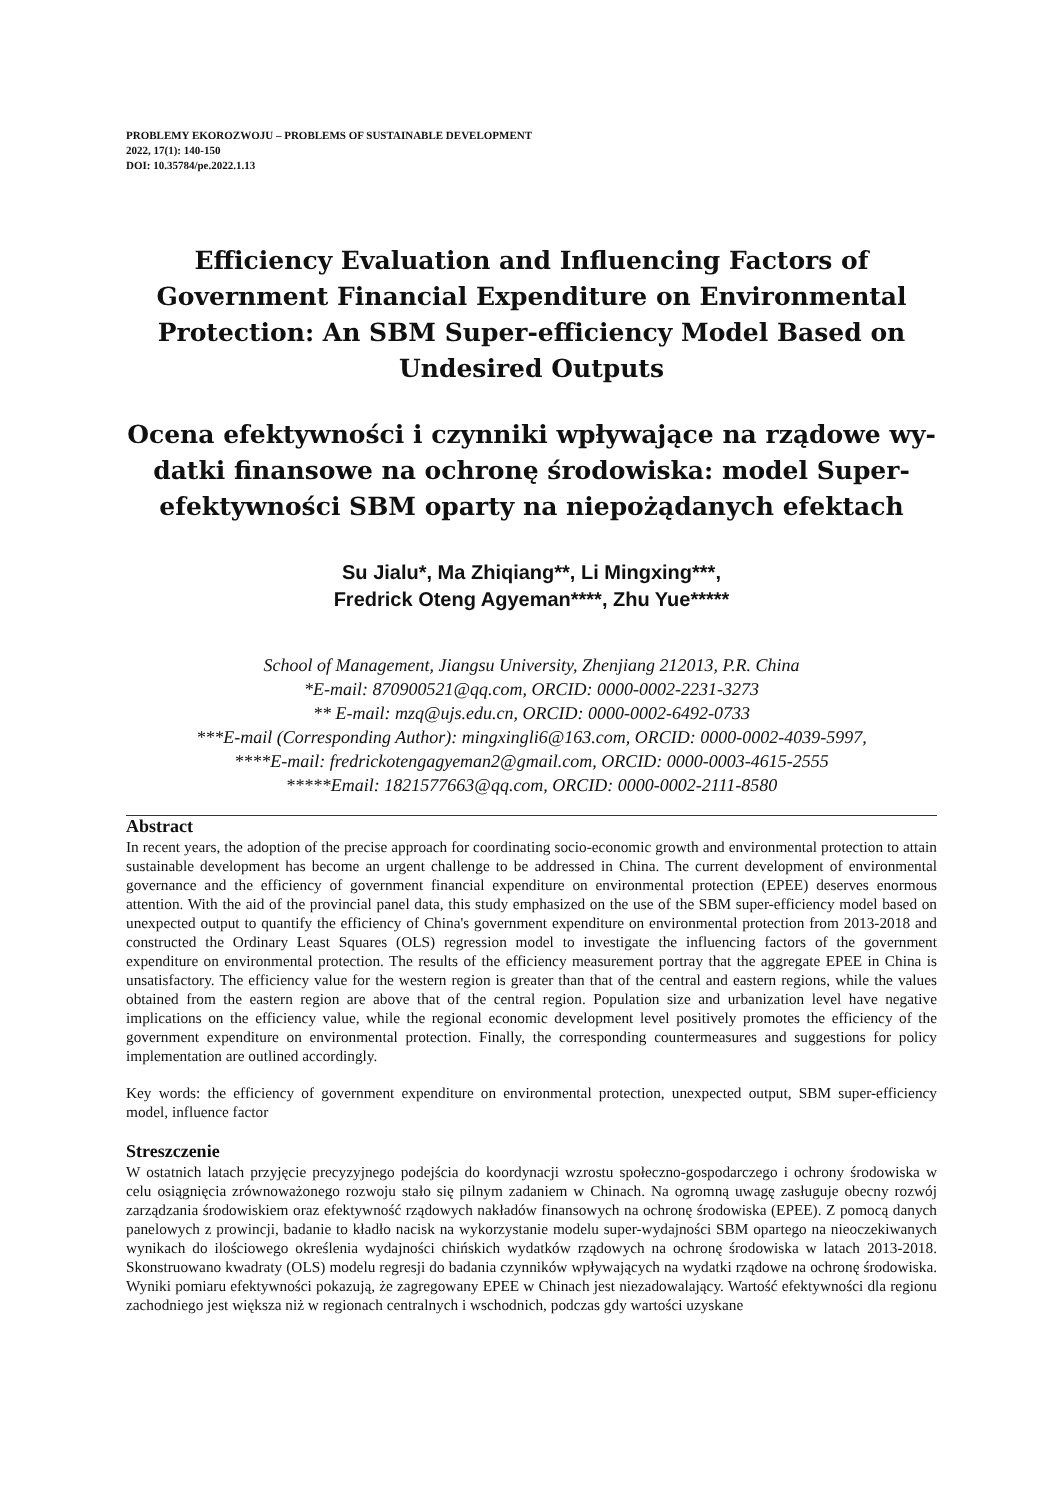PROBLEMY EKOROZWOJU – PROBLEMS OF SUSTAINABLE DEVELOPMENT
2022, 17(1): 140-150
DOI: 10.35784/pe.2022.1.13
Efficiency Evaluation and Influencing Factors of Government Financial Expenditure on Environmental Protection: An SBM Super-efficiency Model Based on Undesired Outputs
Ocena efektywności i czynniki wpływające na rządowe wy-datki finansowe na ochronę środowiska: model Super-efektywności SBM oparty na niepożądanych efektach
Su Jialu*, Ma Zhiqiang**, Li Mingxing***,
Fredrick Oteng Agyeman****, Zhu Yue*****
School of Management, Jiangsu University, Zhenjiang 212013, P.R. China
*E-mail: 870900521@qq.com, ORCID: 0000-0002-2231-3273
** E-mail: mzq@ujs.edu.cn, ORCID: 0000-0002-6492-0733
***E-mail (Corresponding Author): mingxingli6@163.com, ORCID: 0000-0002-4039-5997,
****E-mail: fredrickotengagyeman2@gmail.com, ORCID: 0000-0003-4615-2555
*****Email: 1821577663@qq.com, ORCID: 0000-0002-2111-8580
Abstract
In recent years, the adoption of the precise approach for coordinating socio-economic growth and environmental protection to attain sustainable development has become an urgent challenge to be addressed in China. The current development of environmental governance and the efficiency of government financial expenditure on environmental protection (EPEE) deserves enormous attention. With the aid of the provincial panel data, this study emphasized on the use of the SBM super-efficiency model based on unexpected output to quantify the efficiency of China's government expenditure on environmental protection from 2013-2018 and constructed the Ordinary Least Squares (OLS) regression model to investigate the influencing factors of the government expenditure on environmental protection. The results of the efficiency measurement portray that the aggregate EPEE in China is unsatisfactory. The efficiency value for the western region is greater than that of the central and eastern regions, while the values obtained from the eastern region are above that of the central region. Population size and urbanization level have negative implications on the efficiency value, while the regional economic development level positively promotes the efficiency of the government expenditure on environmental protection. Finally, the corresponding countermeasures and suggestions for policy implementation are outlined accordingly.
Key words: the efficiency of government expenditure on environmental protection, unexpected output, SBM super-efficiency model, influence factor
Streszczenie
W ostatnich latach przyjęcie precyzyjnego podejścia do koordynacji wzrostu społeczno-gospodarczego i ochrony środowiska w celu osiągnięcia zrównoważonego rozwoju stało się pilnym zadaniem w Chinach. Na ogromną uwagę zasługuje obecny rozwój zarządzania środowiskiem oraz efektywność rządowych nakładów finansowych na ochronę środowiska (EPEE). Z pomocą danych panelowych z prowincji, badanie to kładło nacisk na wykorzystanie modelu super-wydajności SBM opartego na nieoczekiwanych wynikach do ilościowego określenia wydajności chińskich wydatków rządowych na ochronę środowiska w latach 2013-2018. Skonstruowano kwadraty (OLS) modelu regresji do badania czynników wpływających na wydatki rządowe na ochronę środowiska. Wyniki pomiaru efektywności pokazują, że zagregowany EPEE w Chinach jest niezadowalający. Wartość efektywności dla regionu zachodniego jest większa niż w regionach centralnych i wschodnich, podczas gdy wartości uzyskane